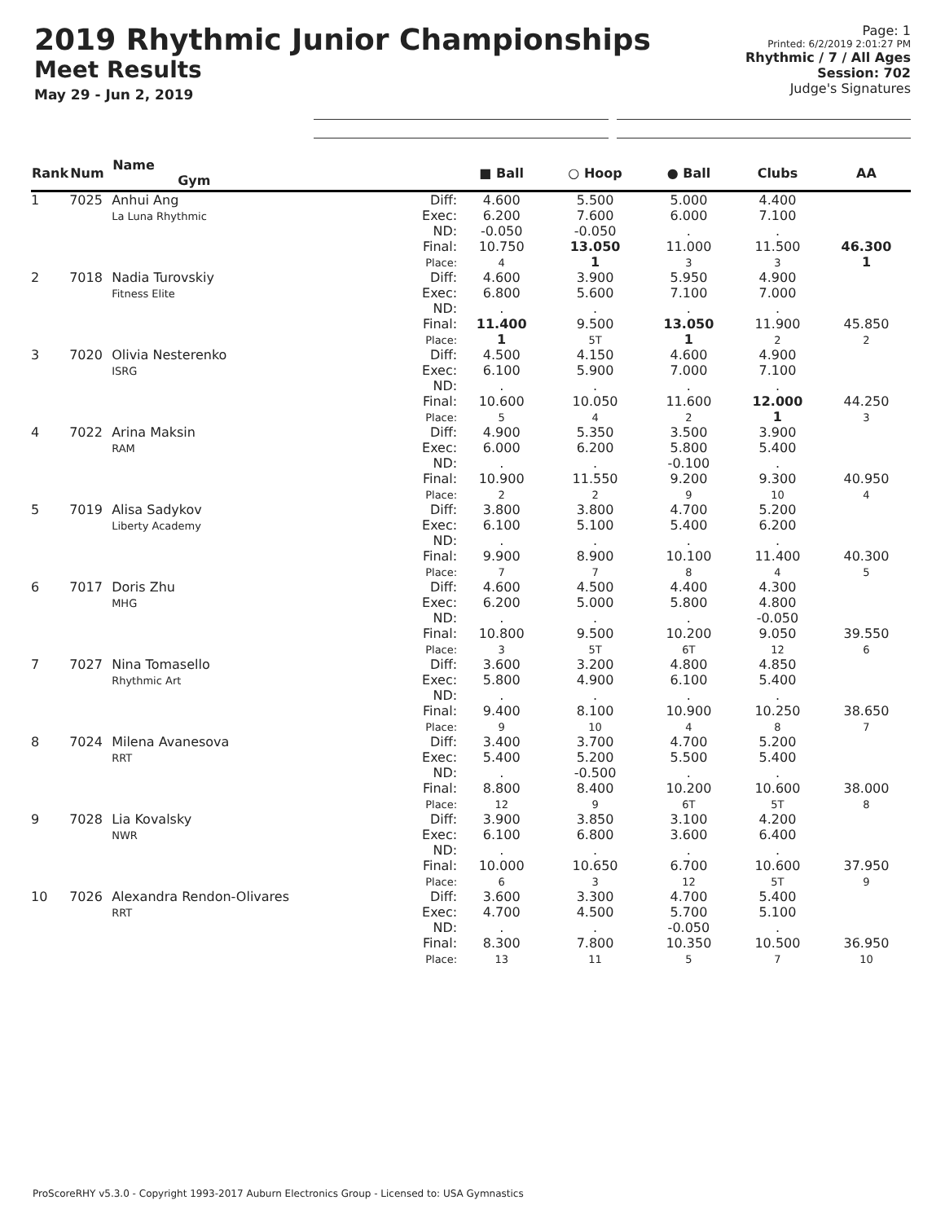2019 Rhythmic Junior Championships
Meet Results
May 29 - Jun 2, 2019
Page: 1
Printed: 6/2/2019 2:01:27 PM
Rhythmic / 7 / All Ages
Session: 702
Judge's Signatures
| Rank | Num | Name Gym | | ■ Ball | ○ Hoop | ● Ball | Clubs | AA |
| --- | --- | --- | --- | --- | --- | --- | --- | --- |
| 1 | 7025 | Anhui Ang La Luna Rhythmic | Diff: Exec: ND: Final: Place: | 4.600 6.200 -0.050 10.750 4 | 5.500 7.600 -0.050 13.050 1 | 5.000 6.000 . 11.000 3 | 4.400 7.100 . 11.500 3 | 46.300 1 |
| 2 | 7018 | Nadia Turovskiy Fitness Elite | Diff: Exec: ND: Final: Place: | 4.600 6.800 . 11.400 1 | 3.900 5.600 . 9.500 5T | 5.950 7.100 . 13.050 1 | 4.900 7.000 . 11.900 2 | 45.850 2 |
| 3 | 7020 | Olivia Nesterenko ISRG | Diff: Exec: ND: Final: Place: | 4.500 6.100 . 10.600 5 | 4.150 5.900 . 10.050 4 | 4.600 7.000 . 11.600 2 | 4.900 7.100 . 12.000 1 | 44.250 3 |
| 4 | 7022 | Arina Maksin RAM | Diff: Exec: ND: Final: Place: | 4.900 6.000 . 10.900 2 | 5.350 6.200 . 11.550 2 | 3.500 5.800 -0.100 9.200 9 | 3.900 5.400 . 9.300 10 | 40.950 4 |
| 5 | 7019 | Alisa Sadykov Liberty Academy | Diff: Exec: ND: Final: Place: | 3.800 6.100 . 9.900 7 | 3.800 5.100 . 8.900 7 | 4.700 5.400 . 10.100 8 | 5.200 6.200 . 11.400 4 | 40.300 5 |
| 6 | 7017 | Doris Zhu MHG | Diff: Exec: ND: Final: Place: | 4.600 6.200 . 10.800 3 | 4.500 5.000 . 9.500 5T | 4.400 5.800 . 10.200 6T | 4.300 4.800 -0.050 9.050 12 | 39.550 6 |
| 7 | 7027 | Nina Tomasello Rhythmic Art | Diff: Exec: ND: Final: Place: | 3.600 5.800 . 9.400 9 | 3.200 4.900 . 8.100 10 | 4.800 6.100 . 10.900 4 | 4.850 5.400 . 10.250 8 | 38.650 7 |
| 8 | 7024 | Milena Avanesova RRT | Diff: Exec: ND: Final: Place: | 3.400 5.400 . 8.800 12 | 3.700 5.200 -0.500 8.400 9 | 4.700 5.500 . 10.200 6T | 5.200 5.400 . 10.600 5T | 38.000 8 |
| 9 | 7028 | Lia Kovalsky NWR | Diff: Exec: ND: Final: Place: | 3.900 6.100 . 10.000 6 | 3.850 6.800 . 10.650 3 | 3.100 3.600 . 6.700 12 | 4.200 6.400 . 10.600 5T | 37.950 9 |
| 10 | 7026 | Alexandra Rendon-Olivares RRT | Diff: Exec: ND: Final: Place: | 3.600 4.700 . 8.300 13 | 3.300 4.500 . 7.800 11 | 4.700 5.700 -0.050 10.350 5 | 5.400 5.100 . 10.500 7 | 36.950 10 |
ProScoreRHY v5.3.0 - Copyright 1993-2017 Auburn Electronics Group - Licensed to: USA Gymnastics